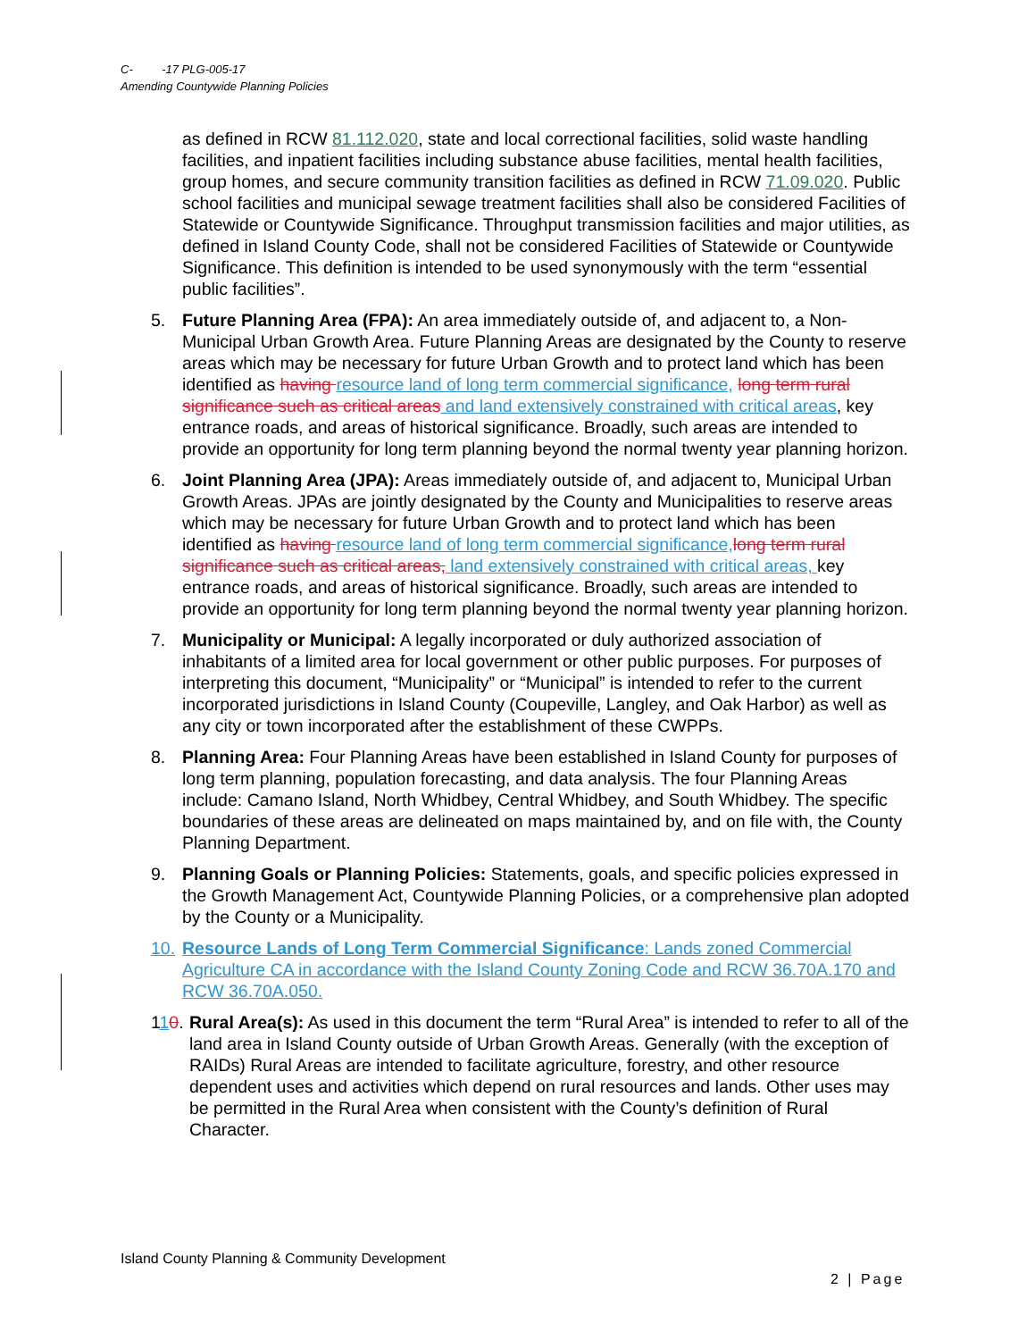C- -17 PLG-005-17
Amending Countywide Planning Policies
as defined in RCW 81.112.020, state and local correctional facilities, solid waste handling facilities, and inpatient facilities including substance abuse facilities, mental health facilities, group homes, and secure community transition facilities as defined in RCW 71.09.020. Public school facilities and municipal sewage treatment facilities shall also be considered Facilities of Statewide or Countywide Significance. Throughput transmission facilities and major utilities, as defined in Island County Code, shall not be considered Facilities of Statewide or Countywide Significance. This definition is intended to be used synonymously with the term “essential public facilities”.
5. Future Planning Area (FPA): An area immediately outside of, and adjacent to, a Non-Municipal Urban Growth Area. Future Planning Areas are designated by the County to reserve areas which may be necessary for future Urban Growth and to protect land which has been identified as having resource land of long term commercial significance, long term rural significance such as critical areas and land extensively constrained with critical areas, key entrance roads, and areas of historical significance. Broadly, such areas are intended to provide an opportunity for long term planning beyond the normal twenty year planning horizon.
6. Joint Planning Area (JPA): Areas immediately outside of, and adjacent to, Municipal Urban Growth Areas. JPAs are jointly designated by the County and Municipalities to reserve areas which may be necessary for future Urban Growth and to protect land which has been identified as having resource land of long term commercial significance, long term rural significance such as critical areas, land extensively constrained with critical areas, key entrance roads, and areas of historical significance. Broadly, such areas are intended to provide an opportunity for long term planning beyond the normal twenty year planning horizon.
7. Municipality or Municipal: A legally incorporated or duly authorized association of inhabitants of a limited area for local government or other public purposes. For purposes of interpreting this document, “Municipality” or “Municipal” is intended to refer to the current incorporated jurisdictions in Island County (Coupeville, Langley, and Oak Harbor) as well as any city or town incorporated after the establishment of these CWPPs.
8. Planning Area: Four Planning Areas have been established in Island County for purposes of long term planning, population forecasting, and data analysis. The four Planning Areas include: Camano Island, North Whidbey, Central Whidbey, and South Whidbey. The specific boundaries of these areas are delineated on maps maintained by, and on file with, the County Planning Department.
9. Planning Goals or Planning Policies: Statements, goals, and specific policies expressed in the Growth Management Act, Countywide Planning Policies, or a comprehensive plan adopted by the County or a Municipality.
10.
Resource Lands of Long Term Commercial Significance: Lands zoned Commercial Agriculture CA in accordance with the Island County Zoning Code and RCW 36.70A.170 and RCW 36.70A.050.
110.
Rural Area(s): As used in this document the term “Rural Area” is intended to refer to all of the land area in Island County outside of Urban Growth Areas. Generally (with the exception of RAIDs) Rural Areas are intended to facilitate agriculture, forestry, and other resource dependent uses and activities which depend on rural resources and lands. Other uses may be permitted in the Rural Area when consistent with the County’s definition of Rural Character.
Island County Planning & Community Development
2 | Page